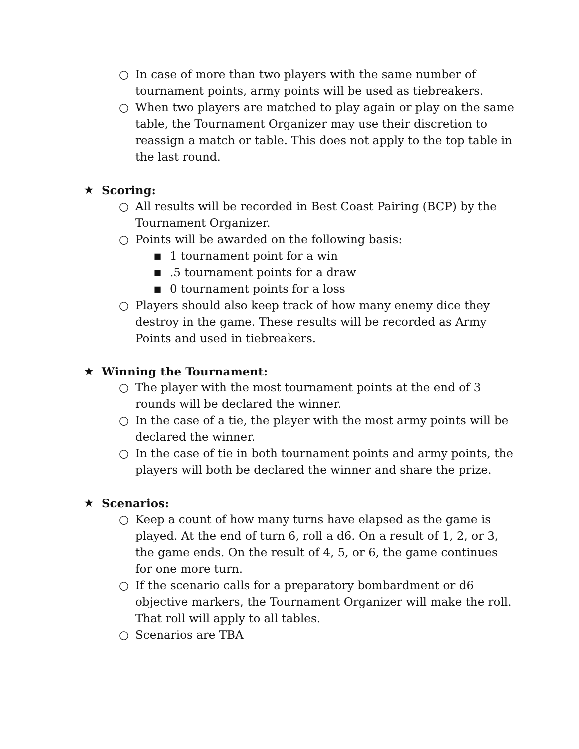○ In case of more than two players with the same number of tournament points, army points will be used as tiebreakers.
○ When two players are matched to play again or play on the same table, the Tournament Organizer may use their discretion to reassign a match or table. This does not apply to the top table in the last round.
★ Scoring:
○ All results will be recorded in Best Coast Pairing (BCP) by the Tournament Organizer.
○ Points will be awarded on the following basis:
■ 1 tournament point for a win
■.5 tournament points for a draw
■ 0 tournament points for a loss
○ Players should also keep track of how many enemy dice they destroy in the game. These results will be recorded as Army Points and used in tiebreakers.
★ Winning the Tournament:
○ The player with the most tournament points at the end of 3 rounds will be declared the winner.
○ In the case of a tie, the player with the most army points will be declared the winner.
○ In the case of tie in both tournament points and army points, the players will both be declared the winner and share the prize.
★ Scenarios:
○ Keep a count of how many turns have elapsed as the game is played. At the end of turn 6, roll a d6. On a result of 1, 2, or 3, the game ends. On the result of 4, 5, or 6, the game continues for one more turn.
○ If the scenario calls for a preparatory bombardment or d6 objective markers, the Tournament Organizer will make the roll. That roll will apply to all tables.
○ Scenarios are TBA